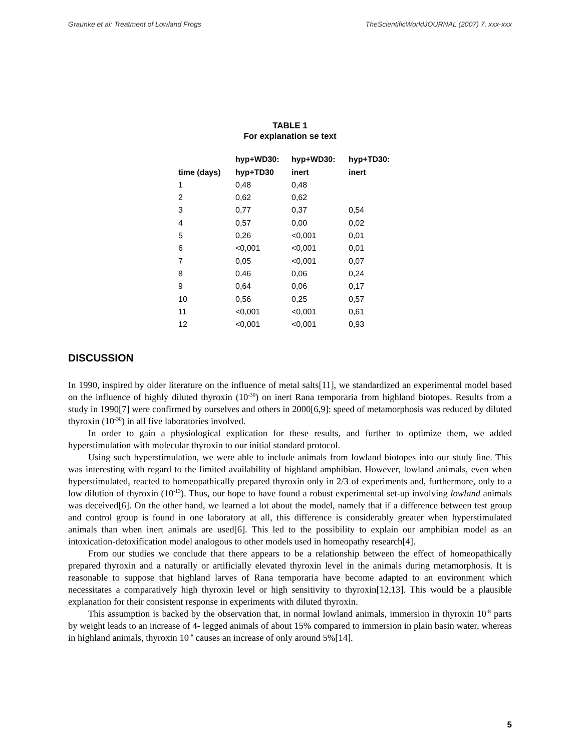Graunke et al: Treatment of Lowland Frogs TheScientificWorldJOURNAL (2007) 7, xxx-xxx
TABLE 1
For explanation se text
| | hyp+WD30: | hyp+WD30: | hyp+TD30: |
| --- | --- | --- | --- |
| time (days) | hyp+TD30 | inert | inert |
| 1 | 0,48 | 0,48 | |
| 2 | 0,62 | 0,62 | |
| 3 | 0,77 | 0,37 | 0,54 |
| 4 | 0,57 | 0,00 | 0,02 |
| 5 | 0,26 | <0,001 | 0,01 |
| 6 | <0,001 | <0,001 | 0,01 |
| 7 | 0,05 | <0,001 | 0,07 |
| 8 | 0,46 | 0,06 | 0,24 |
| 9 | 0,64 | 0,06 | 0,17 |
| 10 | 0,56 | 0,25 | 0,57 |
| 11 | <0,001 | <0,001 | 0,61 |
| 12 | <0,001 | <0,001 | 0,93 |
DISCUSSION
In 1990, inspired by older literature on the influence of metal salts[11], we standardized an experimental model based on the influence of highly diluted thyroxin (10<sup>-30</sup>) on inert Rana temporaria from highland biotopes. Results from a study in 1990[7] were confirmed by ourselves and others in 2000[6,9]: speed of metamorphosis was reduced by diluted thyroxin (10<sup>-30</sup>) in all five laboratories involved.
In order to gain a physiological explication for these results, and further to optimize them, we added hyperstimulation with molecular thyroxin to our initial standard protocol.
Using such hyperstimulation, we were able to include animals from lowland biotopes into our study line. This was interesting with regard to the limited availability of highland amphibian. However, lowland animals, even when hyperstimulated, reacted to homeopathically prepared thyroxin only in 2/3 of experiments and, furthermore, only to a low dilution of thyroxin (10<sup>-13</sup>). Thus, our hope to have found a robust experimental set-up involving lowland animals was deceived[6]. On the other hand, we learned a lot about the model, namely that if a difference between test group and control group is found in one laboratory at all, this difference is considerably greater when hyperstimulated animals than when inert animals are used[6]. This led to the possibility to explain our amphibian model as an intoxication-detoxification model analogous to other models used in homeopathy research[4].
From our studies we conclude that there appears to be a relationship between the effect of homeopathically prepared thyroxin and a naturally or artificially elevated thyroxin level in the animals during metamorphosis. It is reasonable to suppose that highland larves of Rana temporaria have become adapted to an environment which necessitates a comparatively high thyroxin level or high sensitivity to thyroxin[12,13]. This would be a plausible explanation for their consistent response in experiments with diluted thyroxin.
This assumption is backed by the observation that, in normal lowland animals, immersion in thyroxin 10<sup>-8</sup> parts by weight leads to an increase of 4- legged animals of about 15% compared to immersion in plain basin water, whereas in highland animals, thyroxin 10<sup>-8</sup> causes an increase of only around 5%[14].
5